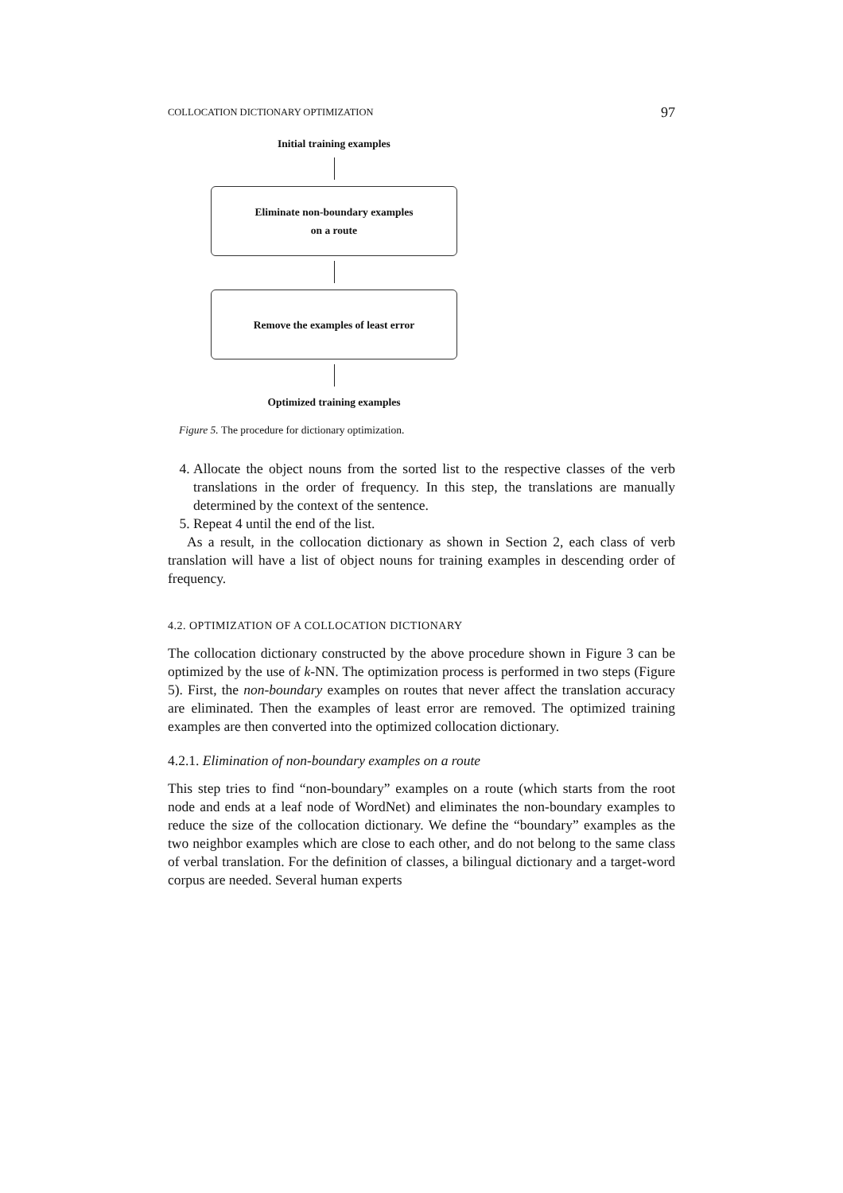COLLOCATION DICTIONARY OPTIMIZATION 97
Initial training examples
Eliminate non-boundary examples
on a route
Remove the examples of least error
Optimized training examples
Figure 5. The procedure for dictionary optimization.
4. Allocate the object nouns from the sorted list to the respective classes of the verb translations in the order of frequency. In this step, the translations are manually determined by the context of the sentence.
5. Repeat 4 until the end of the list.
As a result, in the collocation dictionary as shown in Section 2, each class of verb translation will have a list of object nouns for training examples in descending order of frequency.
4.2. OPTIMIZATION OF A COLLOCATION DICTIONARY
The collocation dictionary constructed by the above procedure shown in Figure 3 can be optimized by the use of k-NN. The optimization process is performed in two steps (Figure 5). First, the non-boundary examples on routes that never affect the translation accuracy are eliminated. Then the examples of least error are removed. The optimized training examples are then converted into the optimized collocation dictionary.
4.2.1. Elimination of non-boundary examples on a route
This step tries to find “non-boundary” examples on a route (which starts from the root node and ends at a leaf node of WordNet) and eliminates the non-boundary examples to reduce the size of the collocation dictionary. We define the “boundary” examples as the two neighbor examples which are close to each other, and do not belong to the same class of verbal translation. For the definition of classes, a bilingual dictionary and a target-word corpus are needed. Several human experts